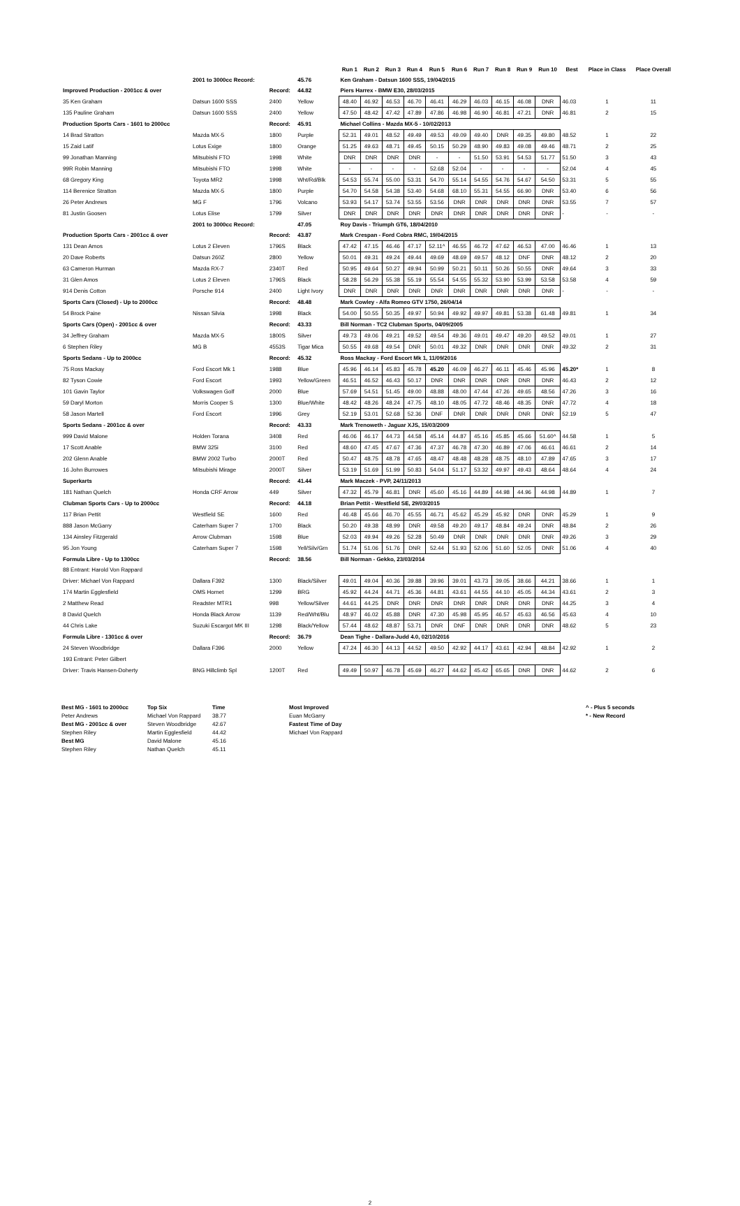| | | | | Run 1 | Run 2 | Run 3 | Run 4 | Run 5 | Run 6 | Run 7 | Run 8 | Run 9 | Run 10 | Best | Place in Class | Place Overall |
| --- | --- | --- | --- | --- | --- | --- | --- | --- | --- | --- | --- | --- | --- | --- | --- | --- |
| | 2001 to 3000cc Record: | | 45.76 | Ken Graham - Datsun 1600 SSS, 19/04/2015 | | | | | | | | | | | | |
| Improved Production - 2001cc & over | | Record: | 44.82 | Piers Harrex - BMW E30, 28/03/2015 | | | | | | | | | | | | |
| 35 Ken Graham | Datsun 1600 SSS | 2400 | Yellow | 48.40 | 46.92 | 46.53 | 46.70 | 46.41 | 46.29 | 46.03 | 46.15 | 46.08 | DNR | 46.03 | 1 | 11 |
| 135 Pauline Graham | Datsun 1600 SSS | 2400 | Yellow | 47.50 | 48.42 | 47.42 | 47.89 | 47.86 | 46.98 | 46.90 | 46.81 | 47.21 | DNR | 46.81 | 2 | 15 |
| Production Sports Cars - 1601 to 2000cc | | Record: | 45.91 | Michael Collins - Mazda MX-5 - 10/02/2013 | | | | | | | | | | | | |
| 14 Brad Stratton | Mazda MX-5 | 1800 | Purple | 52.31 | 49.01 | 48.52 | 49.49 | 49.53 | 49.09 | 49.40 | DNR | 49.35 | 49.80 | 48.52 | 1 | 22 |
| 15 Zaid Latif | Lotus Exige | 1800 | Orange | 51.25 | 49.63 | 48.71 | 49.45 | 50.15 | 50.29 | 48.90 | 49.83 | 49.08 | 49.46 | 48.71 | 2 | 25 |
| 99 Jonathan Manning | Mitsubishi FTO | 1998 | White | DNR | DNR | DNR | DNR | - | - | 51.50 | 53.91 | 54.53 | 51.77 | 51.50 | 3 | 43 |
| 99R Robin Manning | Mitsubishi FTO | 1998 | White | - | - | - | - | 52.68 | 52.04 | - | - | - | - | 52.04 | 4 | 45 |
| 68 Gregory King | Toyota MR2 | 1998 | Wht/Rd/Blk | 54.53 | 55.74 | 55.00 | 53.31 | 54.70 | 55.14 | 54.55 | 54.76 | 54.67 | 54.50 | 53.31 | 5 | 55 |
| 114 Berenice Stratton | Mazda MX-5 | 1800 | Purple | 54.70 | 54.58 | 54.38 | 53.40 | 54.68 | 68.10 | 55.31 | 54.55 | 66.90 | DNR | 53.40 | 6 | 56 |
| 26 Peter Andrews | MG F | 1796 | Volcano | 53.93 | 54.17 | 53.74 | 53.55 | 53.56 | DNR | DNR | DNR | DNR | DNR | 53.55 | 7 | 57 |
| 81 Justin Goosen | Lotus Elise | 1799 | Silver | DNR | DNR | DNR | DNR | DNR | DNR | DNR | DNR | DNR | DNR | - | - | - |
| | 2001 to 3000cc Record: | | 47.05 | Roy Davis - Triumph GT6, 18/04/2010 | | | | | | | | | | | | |
| Production Sports Cars - 2001cc & over | | Record: | 43.87 | Mark Crespan - Ford Cobra RMC, 19/04/2015 | | | | | | | | | | | | |
| 131 Dean Amos | Lotus 2 Eleven | 1796S | Black | 47.42 | 47.15 | 46.46 | 47.17 | 52.11^ | 46.55 | 46.72 | 47.62 | 46.53 | 47.00 | 46.46 | 1 | 13 |
| 20 Dave Roberts | Datsun 260Z | 2800 | Yellow | 50.01 | 49.31 | 49.24 | 49.44 | 49.69 | 48.69 | 49.57 | 48.12 | DNF | DNR | 48.12 | 2 | 20 |
| 63 Cameron Hurman | Mazda RX-7 | 2340T | Red | 50.95 | 49.64 | 50.27 | 49.94 | 50.99 | 50.21 | 50.11 | 50.26 | 50.55 | DNR | 49.64 | 3 | 33 |
| 31 Glen Amos | Lotus 2 Eleven | 1796S | Black | 58.28 | 56.29 | 55.38 | 55.19 | 55.54 | 54.55 | 55.32 | 53.90 | 53.99 | 53.58 | 53.58 | 4 | 59 |
| 914 Denis Cotton | Porsche 914 | 2400 | Light Ivory | DNR | DNR | DNR | DNR | DNR | DNR | DNR | DNR | DNR | DNR | - | - | - |
| Sports Cars (Closed) - Up to 2000cc | | Record: | 48.48 | Mark Cowley - Alfa Romeo GTV 1750, 26/04/14 | | | | | | | | | | | | |
| 54 Brock Paine | Nissan Silvia | 1998 | Black | 54.00 | 50.55 | 50.35 | 49.97 | 50.94 | 49.92 | 49.97 | 49.81 | 53.38 | 61.48 | 49.81 | 1 | 34 |
| Sports Cars (Open) - 2001cc & over | | Record: | 43.33 | Bill Norman - TC2 Clubman Sports, 04/09/2005 | | | | | | | | | | | | |
| 34 Jeffrey Graham | Mazda MX-5 | 1800S | Silver | 49.73 | 49.06 | 49.21 | 49.52 | 49.54 | 49.36 | 49.01 | 49.47 | 49.20 | 49.52 | 49.01 | 1 | 27 |
| 6 Stephen Riley | MG B | 4553S | Tigar Mica | 50.55 | 49.68 | 49.54 | DNR | 50.01 | 49.32 | DNR | DNR | DNR | DNR | 49.32 | 2 | 31 |
| Sports Sedans - Up to 2000cc | | Record: | 45.32 | Ross Mackay - Ford Escort Mk 1, 11/09/2016 | | | | | | | | | | | | |
| 75 Ross Mackay | Ford Escort Mk 1 | 1988 | Blue | 45.96 | 46.14 | 45.83 | 45.78 | 45.20 | 46.09 | 46.27 | 46.11 | 45.46 | 45.96 | 45.20* | 1 | 8 |
| 82 Tyson Cowie | Ford Escort | 1993 | Yellow/Green | 46.51 | 46.52 | 46.43 | 50.17 | DNR | DNR | DNR | DNR | DNR | DNR | 46.43 | 2 | 12 |
| 101 Gavin Taylor | Volkswagen Golf | 2000 | Blue | 57.69 | 54.51 | 51.45 | 49.00 | 48.88 | 48.00 | 47.44 | 47.26 | 49.65 | 48.56 | 47.26 | 3 | 16 |
| 59 Daryl Morton | Morris Cooper S | 1300 | Blue/White | 48.42 | 48.26 | 48.24 | 47.75 | 48.10 | 48.05 | 47.72 | 48.46 | 48.35 | DNR | 47.72 | 4 | 18 |
| 58 Jason Martell | Ford Escort | 1996 | Grey | 52.19 | 53.01 | 52.68 | 52.36 | DNF | DNR | DNR | DNR | DNR | DNR | 52.19 | 5 | 47 |
| Sports Sedans - 2001cc & over | | Record: | 43.33 | Mark Trenoweth - Jaguar XJS, 15/03/2009 | | | | | | | | | | | | |
| 999 David Malone | Holden Torana | 3408 | Red | 46.06 | 46.17 | 44.73 | 44.58 | 45.14 | 44.87 | 45.16 | 45.85 | 45.66 | 51.60^ | 44.58 | 1 | 5 |
| 17 Scott Anable | BMW 325i | 3100 | Red | 48.60 | 47.45 | 47.67 | 47.36 | 47.37 | 46.78 | 47.30 | 46.89 | 47.06 | 46.61 | 46.61 | 2 | 14 |
| 202 Glenn Anable | BMW 2002 Turbo | 2000T | Red | 50.47 | 48.75 | 48.78 | 47.65 | 48.47 | 48.48 | 48.28 | 48.75 | 48.10 | 47.89 | 47.65 | 3 | 17 |
| 16 John Burrowes | Mitsubishi Mirage | 2000T | Silver | 53.19 | 51.69 | 51.99 | 50.83 | 54.04 | 51.17 | 53.32 | 49.97 | 49.43 | 48.64 | 48.64 | 4 | 24 |
| Superkarts | | Record: | 41.44 | Mark Maczek - PVP, 24/11/2013 | | | | | | | | | | | | |
| 181 Nathan Quelch | Honda CRF Arrow | 449 | Silver | 47.32 | 45.79 | 46.81 | DNR | 45.60 | 45.16 | 44.89 | 44.98 | 44.96 | 44.98 | 44.89 | 1 | 7 |
| Clubman Sports Cars - Up to 2000cc | | Record: | 44.18 | Brian Pettit - Westfield SE, 29/03/2015 | | | | | | | | | | | | |
| 117 Brian Pettit | Westfield SE | 1600 | Red | 46.48 | 45.66 | 46.70 | 45.55 | 46.71 | 45.62 | 45.29 | 45.92 | DNR | DNR | 45.29 | 1 | 9 |
| 888 Jason McGarry | Caterham Super 7 | 1700 | Black | 50.20 | 49.38 | 48.99 | DNR | 49.58 | 49.20 | 49.17 | 48.84 | 49.24 | DNR | 48.84 | 2 | 26 |
| 134 Ainsley Fitzgerald | Arrow Clubman | 1598 | Blue | 52.03 | 49.94 | 49.26 | 52.28 | 50.49 | DNR | DNR | DNR | DNR | DNR | 49.26 | 3 | 29 |
| 95 Jon Young | Caterham Super 7 | 1598 | Yell/Silv/Grn | 51.74 | 51.06 | 51.76 | DNR | 52.44 | 51.93 | 52.06 | 51.60 | 52.05 | DNR | 51.06 | 4 | 40 |
| Formula Libre - Up to 1300cc | | Record: | 38.56 | Bill Norman - Gekko, 23/03/2014 | | | | | | | | | | | | |
| 88 Entrant: Harold Von Rappard | | | | | | | | | | | | | | | | |
| Driver: Michael Von Rappard | Dallara F392 | 1300 | Black/Silver | 49.01 | 49.04 | 40.36 | 39.88 | 39.96 | 39.01 | 43.73 | 39.05 | 38.66 | 44.21 | 38.66 | 1 | 1 |
| 174 Martin Egglesfield | OMS Hornet | 1299 | BRG | 45.92 | 44.24 | 44.71 | 45.36 | 44.81 | 43.61 | 44.55 | 44.10 | 45.05 | 44.34 | 43.61 | 2 | 3 |
| 2 Matthew Read | Readster MTR1 | 998 | Yellow/Silver | 44.61 | 44.25 | DNR | DNR | DNR | DNR | DNR | DNR | DNR | DNR | 44.25 | 3 | 4 |
| 8 David Quelch | Honda Black Arrow | 1139 | Red/Wht/Blu | 48.97 | 46.02 | 45.88 | DNR | 47.30 | 45.98 | 45.95 | 46.57 | 45.63 | 46.56 | 45.63 | 4 | 10 |
| 44 Chris Lake | Suzuki Escargot MK III | 1298 | Black/Yellow | 57.44 | 48.62 | 48.87 | 53.71 | DNR | DNF | DNR | DNR | DNR | DNR | 48.62 | 5 | 23 |
| Formula Libre - 1301cc & over | | Record: | 36.79 | Dean Tighe - Dallara-Judd 4.0, 02/10/2016 | | | | | | | | | | | | |
| 24 Steven Woodbridge | Dallara F396 | 2000 | Yellow | 47.24 | 46.30 | 44.13 | 44.52 | 49.50 | 42.92 | 44.17 | 43.61 | 42.94 | 48.84 | 42.92 | 1 | 2 |
| 193 Entrant: Peter Gilbert | | | | | | | | | | | | | | | | |
| Driver: Travis Hansen-Doherty | BNG Hillclimb Spl | 1200T | Red | 49.49 | 50.97 | 46.78 | 45.69 | 46.27 | 44.62 | 45.42 | 65.65 | DNR | DNR | 44.62 | 2 | 6 |
Best MG - 1601 to 2000cc Top Six Time Most Improved ^ - Plus 5 seconds Peter Andrews Michael Von Rappard 38.77 Euan McGarry * - New Record Best MG - 2001cc & over Steven Woodbridge 42.67 Fastest Time of Day Stephen Riley Martin Egglesfield 44.42 Michael Von Rappard Best MG David Malone 45.16 Stephen Riley Nathan Quelch 45.11
2